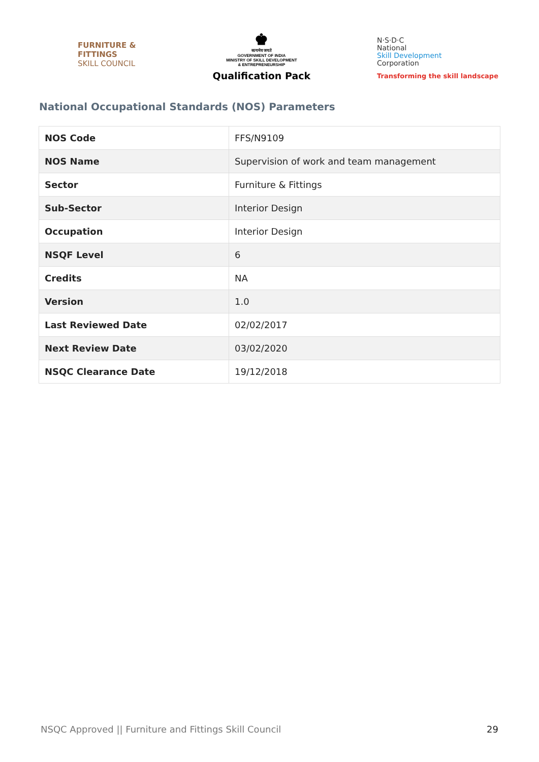FURNITURE &
FITTINGS
SKILL COUNCIL
♚
सत्यमेव जयते
GOVERNMENT OF INDIA
MINISTRY OF SKILL DEVELOPMENT
& ENTREPRENEURSHIP
Qualification Pack
N·S·D·C
National
Skill Development
Corporation
Transforming the skill landscape
National Occupational Standards (NOS) Parameters
| NOS Code | FFS/N9109 |
| NOS Name | Supervision of work and team management |
| Sector | Furniture & Fittings |
| Sub-Sector | Interior Design |
| Occupation | Interior Design |
| NSQF Level | 6 |
| Credits | NA |
| Version | 1.0 |
| Last Reviewed Date | 02/02/2017 |
| Next Review Date | 03/02/2020 |
| NSQC Clearance Date | 19/12/2018 |
NSQC Approved || Furniture and Fittings Skill Council 29